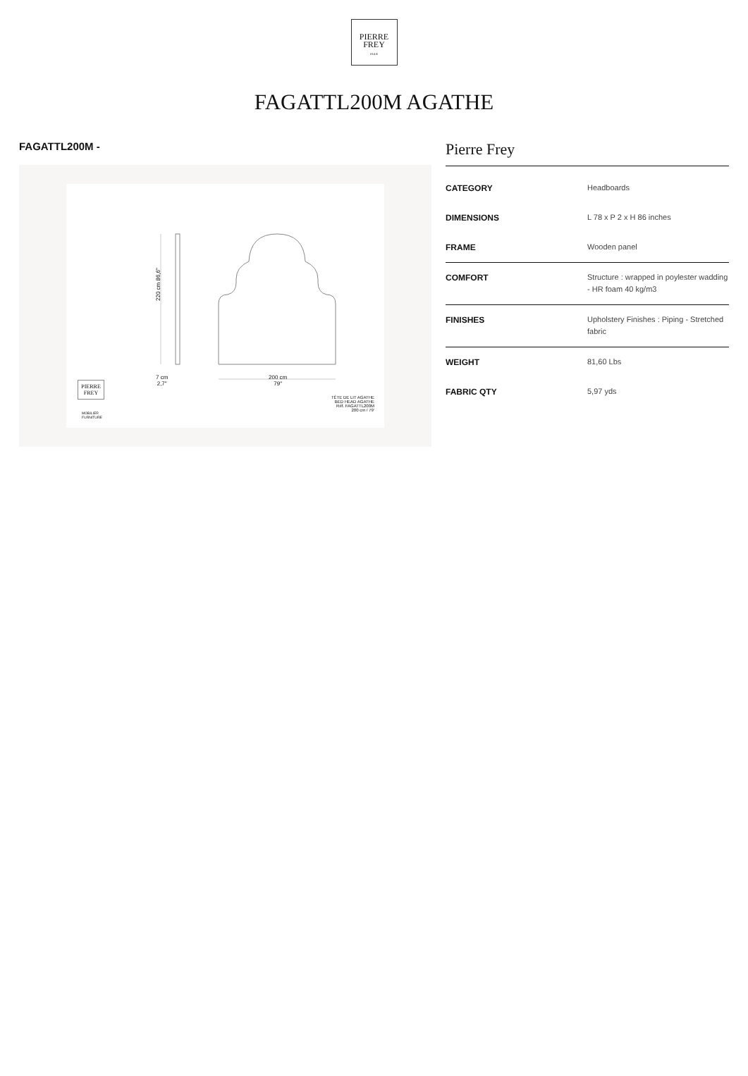PIERRE
FREY
PARIS
FAGATTL200M AGATHE
FAGATTL200M -
220 cm 86,6"
7 cm
2,7"
200 cm
79"
PIERRE
FREY
MOBILIER
FURNITURE
TÊTE DE LIT AGATHE
BED HEAD AGATHE
Réf. FAGATTL200M
200 cm / 79'
Pierre Frey
| CATEGORY | Headboards |
| DIMENSIONS | L 78 x P 2 x H 86 inches |
| FRAME | Wooden panel |
| COMFORT | Structure : wrapped in poylester wadding - HR foam 40 kg/m3 |
| FINISHES | Upholstery Finishes : Piping - Stretched fabric |
| WEIGHT | 81,60 Lbs |
| FABRIC QTY | 5,97 yds |